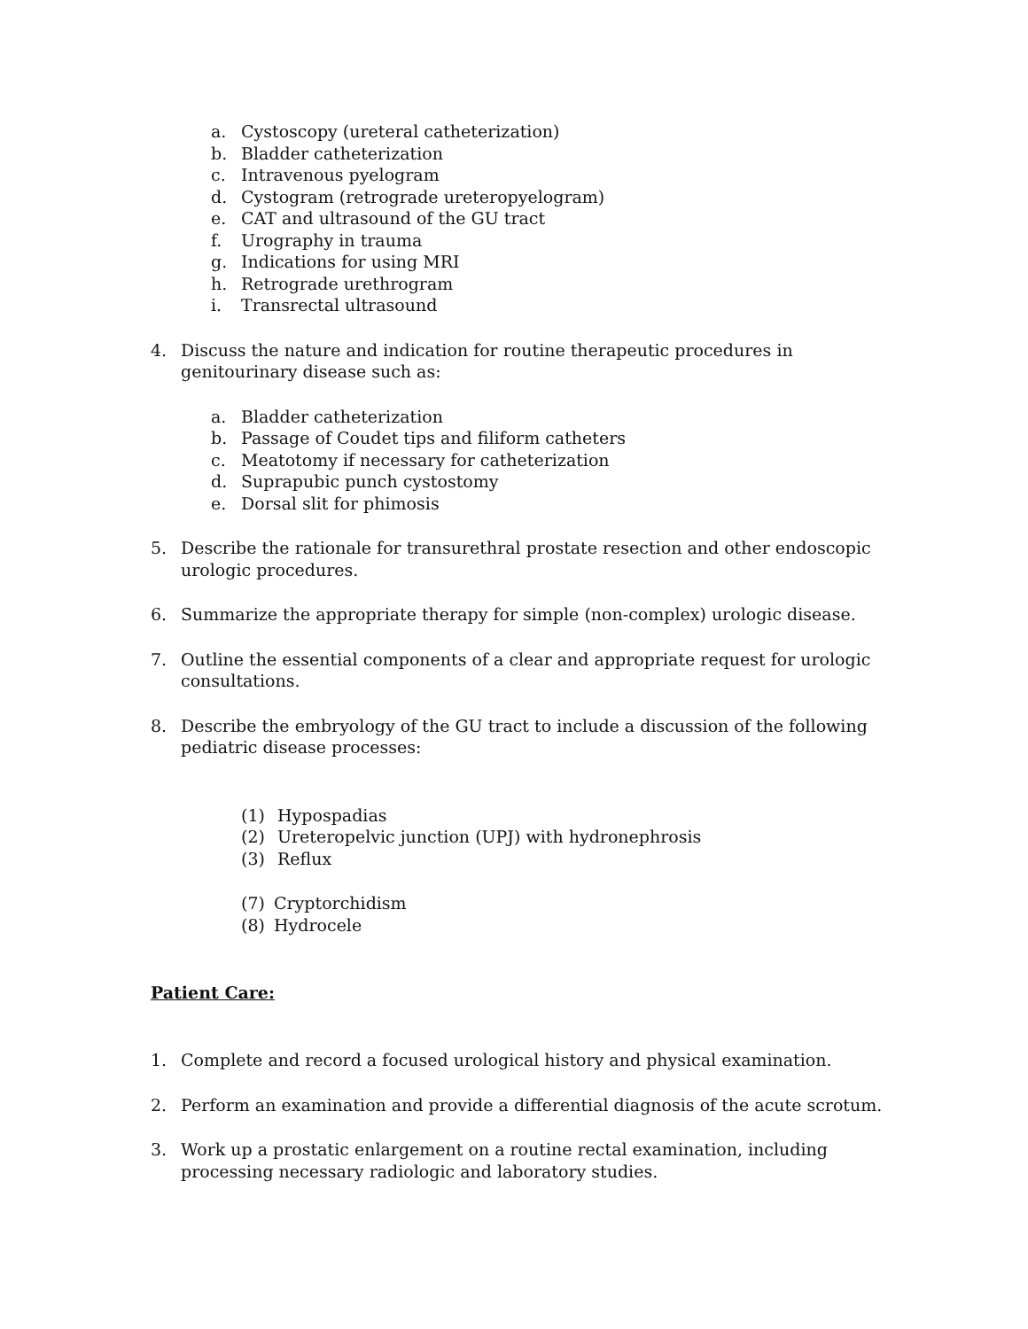a. Cystoscopy (ureteral catheterization)
b. Bladder catheterization
c. Intravenous pyelogram
d. Cystogram (retrograde ureteropyelogram)
e. CAT and ultrasound of the GU tract
f. Urography in trauma
g. Indications for using MRI
h. Retrograde urethrogram
i. Transrectal ultrasound
4. Discuss the nature and indication for routine therapeutic procedures in genitourinary disease such as:
a. Bladder catheterization
b. Passage of Coudet tips and filiform catheters
c. Meatotomy if necessary for catheterization
d. Suprapubic punch cystostomy
e. Dorsal slit for phimosis
5. Describe the rationale for transurethral prostate resection and other endoscopic urologic procedures.
6. Summarize the appropriate therapy for simple (non-complex) urologic disease.
7. Outline the essential components of a clear and appropriate request for urologic consultations.
8. Describe the embryology of the GU tract to include a discussion of the following pediatric disease processes:
(1) Hypospadias
(2) Ureteropelvic junction (UPJ) with hydronephrosis
(3) Reflux
(7) Cryptorchidism
(8) Hydrocele
Patient Care:
1. Complete and record a focused urological history and physical examination.
2. Perform an examination and provide a differential diagnosis of the acute scrotum.
3. Work up a prostatic enlargement on a routine rectal examination, including processing necessary radiologic and laboratory studies.